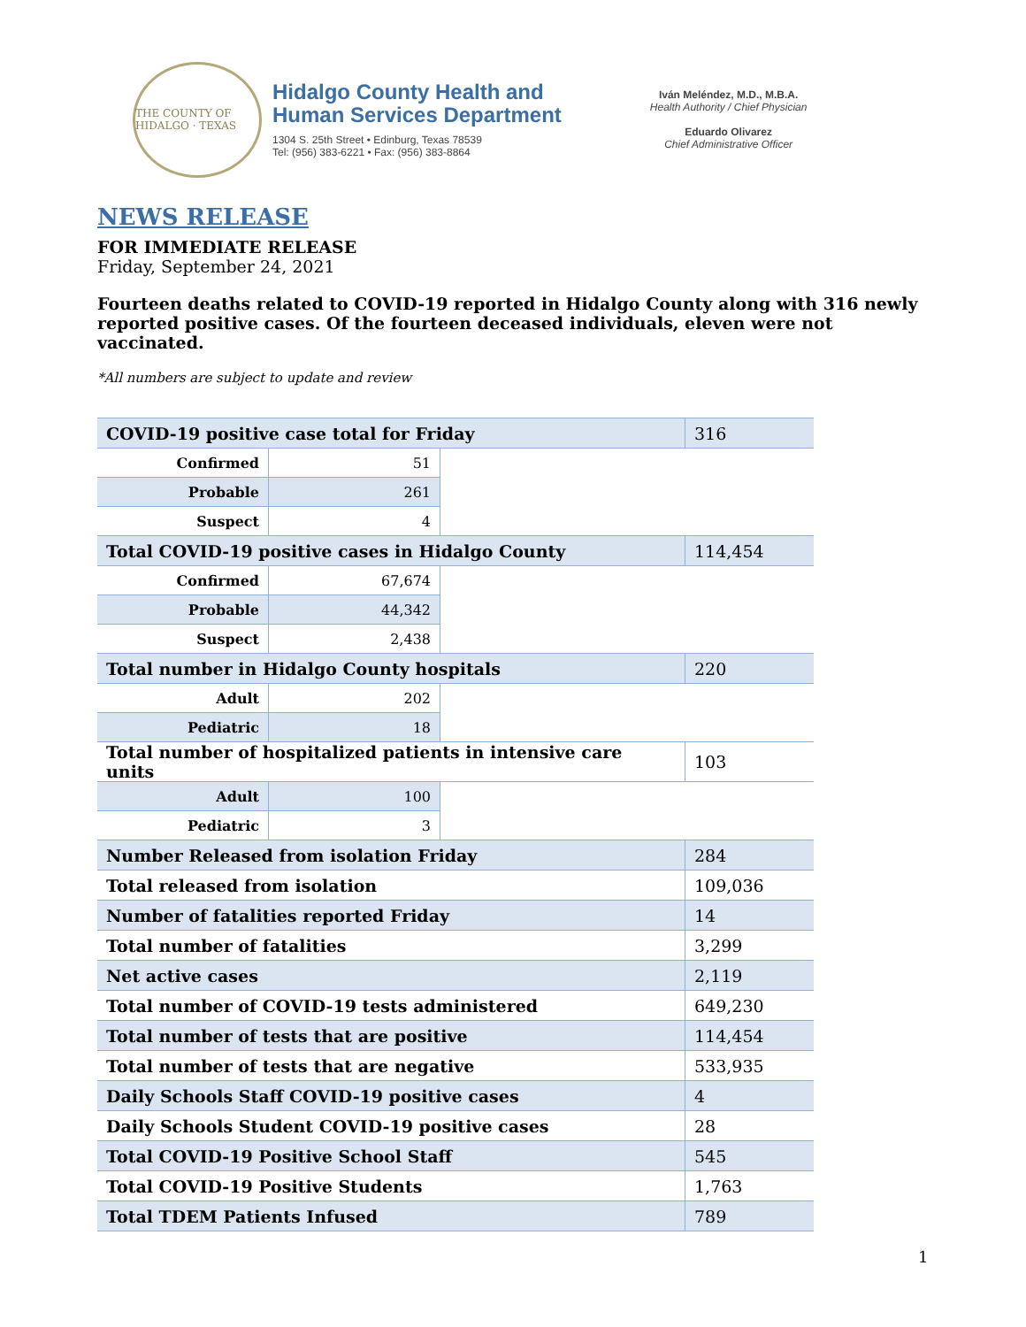THE COUNTY OF HIDALGO · TEXAS
Hidalgo County Health and
Human Services Department
1304 S. 25th Street • Edinburg, Texas 78539
Tel: (956) 383-6221 • Fax: (956) 383-8864
Iván Meléndez, M.D., M.B.A.
Health Authority / Chief Physician
Eduardo Olivarez
Chief Administrative Officer
NEWS RELEASE
FOR IMMEDIATE RELEASE
Friday, September 24, 2021
Fourteen deaths related to COVID-19 reported in Hidalgo County along with 316 newly reported positive cases. Of the fourteen deceased individuals, eleven were not vaccinated.
*All numbers are subject to update and review
| COVID-19 positive case total for Friday | | | 316 |
| Confirmed | 51 | | |
| Probable | 261 | | |
| Suspect | 4 | | |
| Total COVID-19 positive cases in Hidalgo County | | | 114,454 |
| Confirmed | 67,674 | | |
| Probable | 44,342 | | |
| Suspect | 2,438 | | |
| Total number in Hidalgo County hospitals | | | 220 |
| Adult | 202 | | |
| Pediatric | 18 | | |
| Total number of hospitalized patients in intensive care units | | | 103 |
| Adult | 100 | | |
| Pediatric | 3 | | |
| Number Released from isolation Friday | | | 284 |
| Total released from isolation | | | 109,036 |
| Number of fatalities reported Friday | | | 14 |
| Total number of fatalities | | | 3,299 |
| Net active cases | | | 2,119 |
| Total number of COVID-19 tests administered | | | 649,230 |
| Total number of tests that are positive | | | 114,454 |
| Total number of tests that are negative | | | 533,935 |
| Daily Schools Staff COVID-19 positive cases | | | 4 |
| Daily Schools Student COVID-19 positive cases | | | 28 |
| Total COVID-19 Positive School Staff | | | 545 |
| Total COVID-19 Positive Students | | | 1,763 |
| Total TDEM Patients Infused | | | 789 |
1